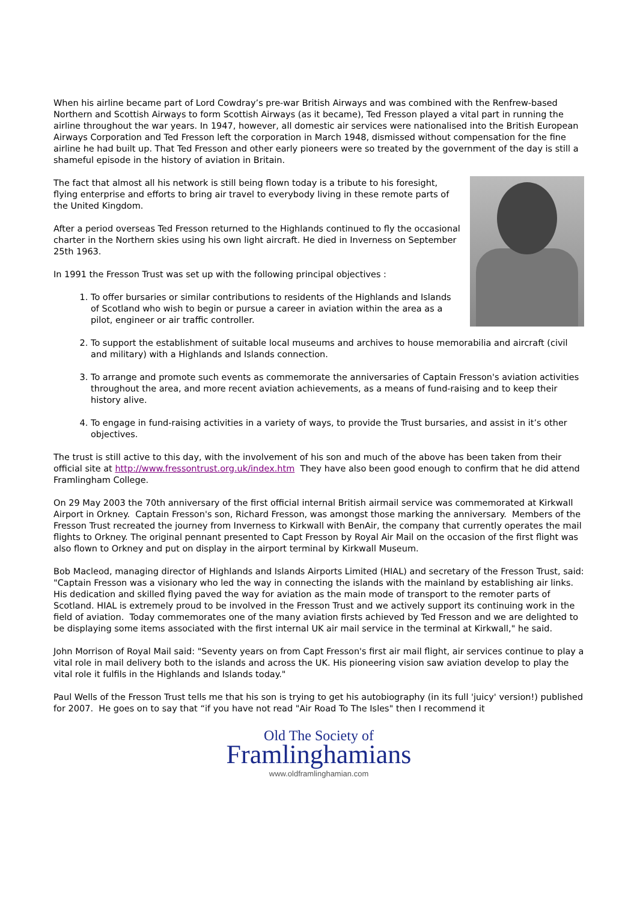When his airline became part of Lord Cowdray’s pre-war British Airways and was combined with the Renfrew-based Northern and Scottish Airways to form Scottish Airways (as it became), Ted Fresson played a vital part in running the airline throughout the war years. In 1947, however, all domestic air services were nationalised into the British European Airways Corporation and Ted Fresson left the corporation in March 1948, dismissed without compensation for the fine airline he had built up. That Ted Fresson and other early pioneers were so treated by the government of the day is still a shameful episode in the history of aviation in Britain.
The fact that almost all his network is still being flown today is a tribute to his foresight, flying enterprise and efforts to bring air travel to everybody living in these remote parts of the United Kingdom.
After a period overseas Ted Fresson returned to the Highlands continued to fly the occasional charter in the Northern skies using his own light aircraft. He died in Inverness on September 25th 1963.
In 1991 the Fresson Trust was set up with the following principal objectives :
1. To offer bursaries or similar contributions to residents of the Highlands and Islands of Scotland who wish to begin or pursue a career in aviation within the area as a pilot, engineer or air traffic controller.
2. To support the establishment of suitable local museums and archives to house memorabilia and aircraft (civil and military) with a Highlands and Islands connection.
3. To arrange and promote such events as commemorate the anniversaries of Captain Fresson's aviation activities throughout the area, and more recent aviation achievements, as a means of fund-raising and to keep their history alive.
4. To engage in fund-raising activities in a variety of ways, to provide the Trust bursaries, and assist in it’s other objectives.
The trust is still active to this day, with the involvement of his son and much of the above has been taken from their official site at http://www.fressontrust.org.uk/index.htm They have also been good enough to confirm that he did attend Framlingham College.
On 29 May 2003 the 70th anniversary of the first official internal British airmail service was commemorated at Kirkwall Airport in Orkney. Captain Fresson's son, Richard Fresson, was amongst those marking the anniversary. Members of the Fresson Trust recreated the journey from Inverness to Kirkwall with BenAir, the company that currently operates the mail flights to Orkney. The original pennant presented to Capt Fresson by Royal Air Mail on the occasion of the first flight was also flown to Orkney and put on display in the airport terminal by Kirkwall Museum.
Bob Macleod, managing director of Highlands and Islands Airports Limited (HIAL) and secretary of the Fresson Trust, said: "Captain Fresson was a visionary who led the way in connecting the islands with the mainland by establishing air links. His dedication and skilled flying paved the way for aviation as the main mode of transport to the remoter parts of Scotland. HIAL is extremely proud to be involved in the Fresson Trust and we actively support its continuing work in the field of aviation. Today commemorates one of the many aviation firsts achieved by Ted Fresson and we are delighted to be displaying some items associated with the first internal UK air mail service in the terminal at Kirkwall," he said.
John Morrison of Royal Mail said: "Seventy years on from Capt Fresson's first air mail flight, air services continue to play a vital role in mail delivery both to the islands and across the UK. His pioneering vision saw aviation develop to play the vital role it fulfils in the Highlands and Islands today."
Paul Wells of the Fresson Trust tells me that his son is trying to get his autobiography (in its full 'juicy' version!) published for 2007. He goes on to say that “if you have not read "Air Road To The Isles" then I recommend it
Old The Society of
Framlinghamians
www.oldframlinghamian.com